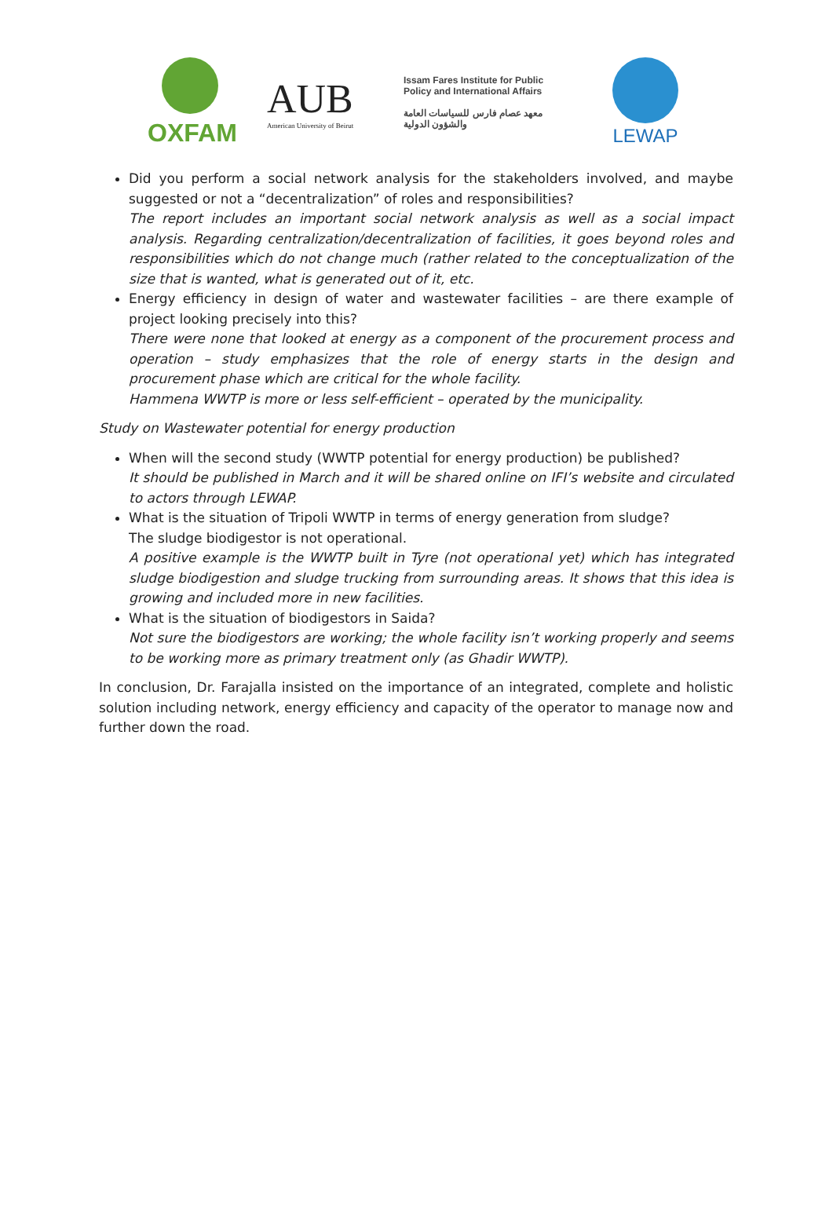OXFAM
AUB
American University of Beirut
Issam Fares Institute for Public Policy and International Affairs
معهد عصام فارس للسياسات العامة والشؤون الدولية
LEWAP
Did you perform a social network analysis for the stakeholders involved, and maybe suggested or not a “decentralization” of roles and responsibilities?
The report includes an important social network analysis as well as a social impact analysis. Regarding centralization/decentralization of facilities, it goes beyond roles and responsibilities which do not change much (rather related to the conceptualization of the size that is wanted, what is generated out of it, etc.
Energy efficiency in design of water and wastewater facilities – are there example of project looking precisely into this?
There were none that looked at energy as a component of the procurement process and operation – study emphasizes that the role of energy starts in the design and procurement phase which are critical for the whole facility.
Hammena WWTP is more or less self-efficient – operated by the municipality.
Study on Wastewater potential for energy production
When will the second study (WWTP potential for energy production) be published?
It should be published in March and it will be shared online on IFI’s website and circulated to actors through LEWAP.
What is the situation of Tripoli WWTP in terms of energy generation from sludge?
The sludge biodigestor is not operational.
A positive example is the WWTP built in Tyre (not operational yet) which has integrated sludge biodigestion and sludge trucking from surrounding areas. It shows that this idea is growing and included more in new facilities.
What is the situation of biodigestors in Saida?
Not sure the biodigestors are working; the whole facility isn’t working properly and seems to be working more as primary treatment only (as Ghadir WWTP).
In conclusion, Dr. Farajalla insisted on the importance of an integrated, complete and holistic solution including network, energy efficiency and capacity of the operator to manage now and further down the road.